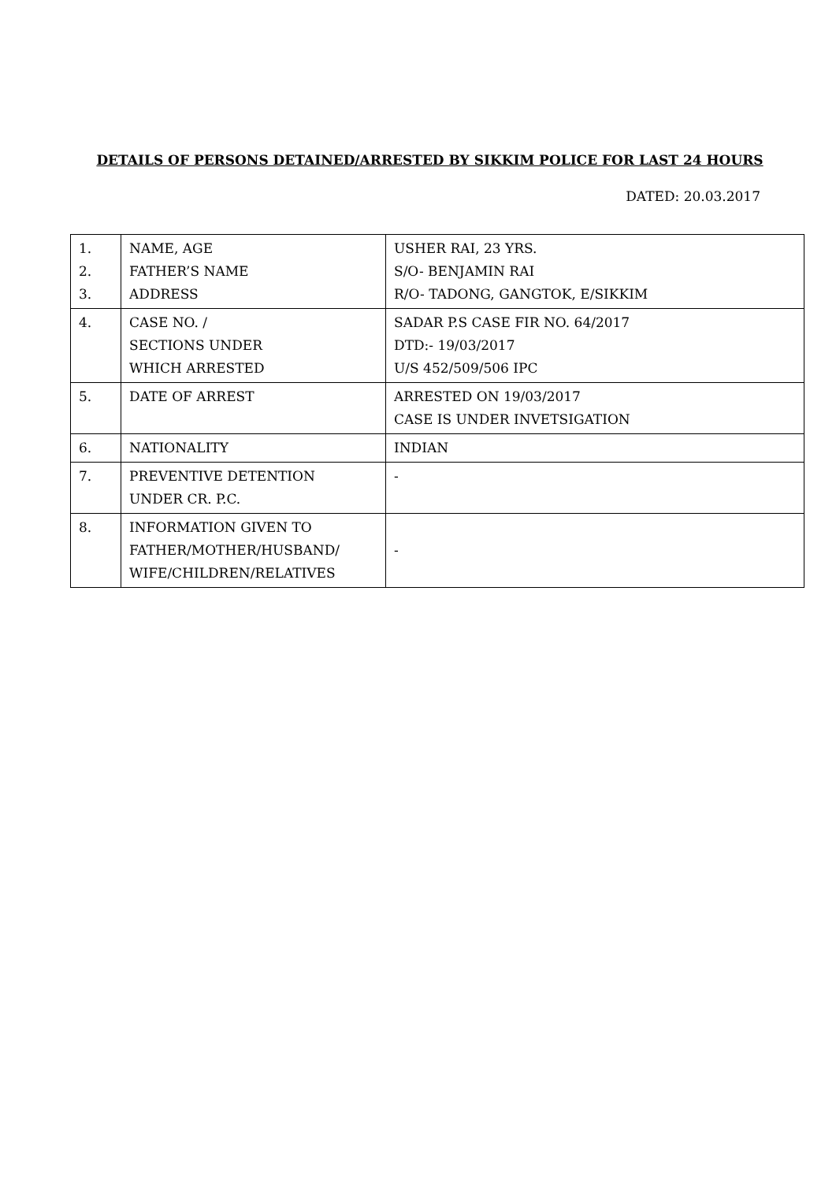DETAILS OF PERSONS DETAINED/ARRESTED BY SIKKIM POLICE FOR LAST 24 HOURS
DATED: 20.03.2017
| 1. 2. 3. | NAME, AGE FATHER’S NAME ADDRESS | USHER RAI, 23 YRS. S/O- BENJAMIN RAI R/O- TADONG, GANGTOK, E/SIKKIM |
| 4. | CASE NO. / SECTIONS UNDER WHICH ARRESTED | SADAR P.S CASE FIR NO. 64/2017 DTD:- 19/03/2017 U/S 452/509/506 IPC |
| 5. | DATE OF ARREST | ARRESTED ON 19/03/2017 CASE IS UNDER INVETSIGATION |
| 6. | NATIONALITY | INDIAN |
| 7. | PREVENTIVE DETENTION UNDER CR. P.C. | - |
| 8. | INFORMATION GIVEN TO FATHER/MOTHER/HUSBAND/ WIFE/CHILDREN/RELATIVES | - |